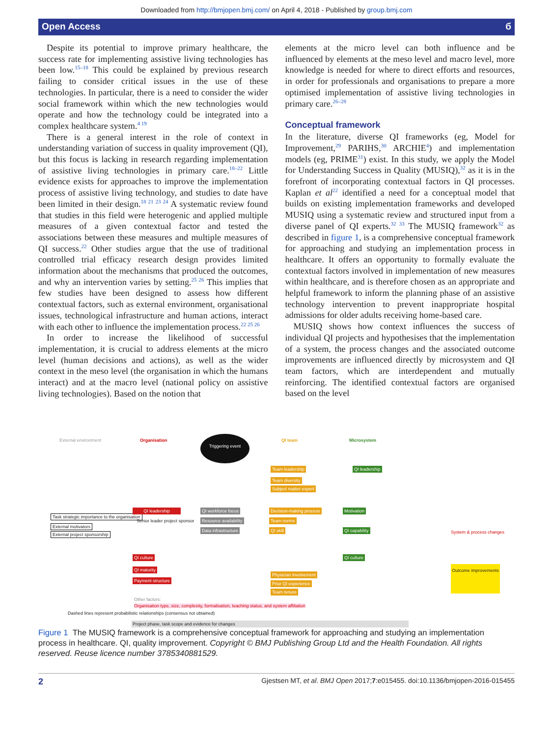Downloaded from http://bmjopen.bmj.com/ on April 4, 2018 - Published by group.bmj.com
Open Access б
Despite its potential to improve primary healthcare, the success rate for implementing assistive living technologies has been low.<sup>15–18</sup> This could be explained by previous research failing to consider critical issues in the use of these technologies. In particular, there is a need to consider the wider social framework within which the new technologies would operate and how the technology could be integrated into a complex healthcare system.<sup>4 19</sup>
There is a general interest in the role of context in understanding variation of success in quality improvement (QI), but this focus is lacking in research regarding implementation of assistive living technologies in primary care.<sup>18–22</sup> Little evidence exists for approaches to improve the implementation process of assistive living technology, and studies to date have been limited in their design.<sup>18 21 23 24</sup> A systematic review found that studies in this field were heterogenic and applied multiple measures of a given contextual factor and tested the associations between these measures and multiple measures of QI success.<sup>22</sup> Other studies argue that the use of traditional controlled trial efficacy research design provides limited information about the mechanisms that produced the outcomes, and why an intervention varies by setting.<sup>25 26</sup> This implies that few studies have been designed to assess how different contextual factors, such as external environment, organisational issues, technological infrastructure and human actions, interact with each other to influence the implementation process.<sup>22 25 26</sup>
In order to increase the likelihood of successful implementation, it is crucial to address elements at the micro level (human decisions and actions), as well as the wider context in the meso level (the organisation in which the humans interact) and at the macro level (national policy on assistive living technologies). Based on the notion that
elements at the micro level can both influence and be influenced by elements at the meso level and macro level, more knowledge is needed for where to direct efforts and resources, in order for professionals and organisations to prepare a more optimised implementation of assistive living technologies in primary care.<sup>26–28</sup>
Conceptual framework
In the literature, diverse QI frameworks (eg, Model for Improvement,<sup>29</sup> PARIHS,<sup>30</sup> ARCHIE<sup>4</sup>) and implementation models (eg, PRIME<sup>31</sup>) exist. In this study, we apply the Model for Understanding Success in Quality (MUSIQ),<sup>32</sup> as it is in the forefront of incorporating contextual factors in QI processes. Kaplan et al<sup>22</sup> identified a need for a conceptual model that builds on existing implementation frameworks and developed MUSIQ using a systematic review and structured input from a diverse panel of QI experts.<sup>32 33</sup> The MUSIQ framework<sup>32</sup> as described in figure 1, is a comprehensive conceptual framework for approaching and studying an implementation process in healthcare. It offers an opportunity to formally evaluate the contextual factors involved in implementation of new measures within healthcare, and is therefore chosen as an appropriate and helpful framework to inform the planning phase of an assistive technology intervention to prevent inappropriate hospital admissions for older adults receiving home-based care.
MUSIQ shows how context influences the success of individual QI projects and hypothesises that the implementation of a system, the process changes and the associated outcome improvements are influenced directly by microsystem and QI team factors, which are interdependent and mutually reinforcing. The identified contextual factors are organised based on the level
External environment Organisation
Triggering event
QI team Microsystem
Team leadership
Team diversity
Subject matter expert
QI leadership
Task strategic importance to the organisation
External motivators
External project sponsorship
QI leadership
Senior leader project sponsor
QI workforce focus
Resource availability
Data infrastructure
Decision-making process
Team norms
QI skill
Motivation
QI capability System & process changes
QI culture
QI maturity
Payment structure
QI culture
Outcome improvements
Physician involvement
Prior QI experience
Team tenure
Other factors:
Organisation type, size, complexity, formalisation, teaching status, and system affiliation
Dashed lines represent probabilistic relationships (consensus not obtained)
Project phase, task scope and evidence for changes
Figure 1 The MUSIQ framework is a comprehensive conceptual framework for approaching and studying an implementation process in healthcare. QI, quality improvement. Copyright © BMJ Publishing Group Ltd and the Health Foundation. All rights reserved. Reuse licence number 3785340881529.
2 Gjestsen MT, et al. BMJ Open 2017;7:e015455. doi:10.1136/bmjopen-2016-015455